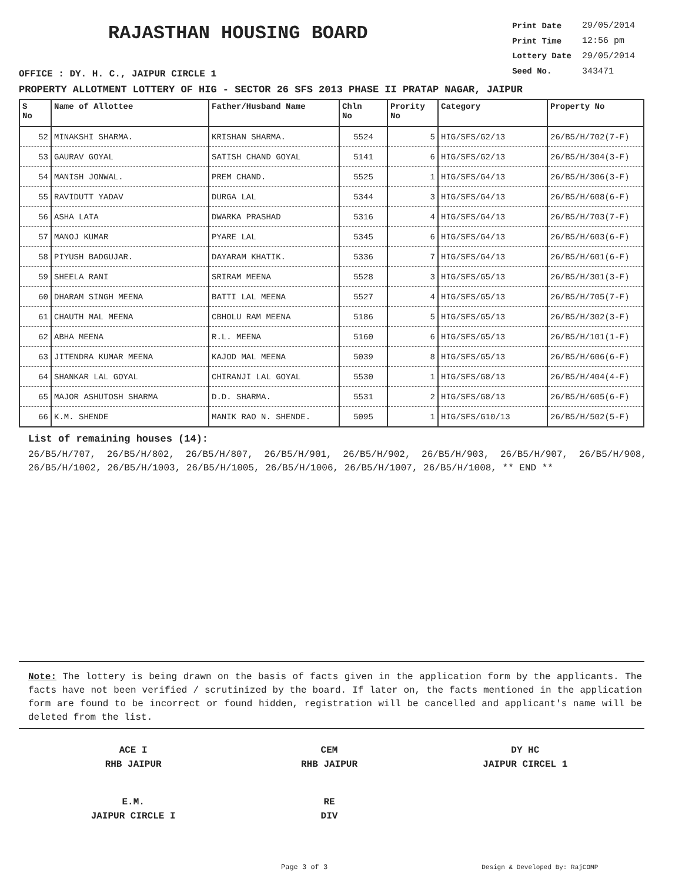RAJASTHAN HOUSING BOARD
OFFICE : DY. H. C., JAIPUR CIRCLE 1
| Print Date | 29/05/2014 |
| Print Time | 12:56 pm |
| Lottery Date | 29/05/2014 |
| Seed No. | 343471 |
PROPERTY ALLOTMENT LOTTERY OF HIG - SECTOR 26 SFS 2013 PHASE II PRATAP NAGAR, JAIPUR
| S No | Name of Allottee | Father/Husband Name | Chln No | Prority No | Category | Property No |
| --- | --- | --- | --- | --- | --- | --- |
| 52 | MINAKSHI SHARMA. | KRISHAN SHARMA. | 5524 | 5 | HIG/SFS/G2/13 | 26/B5/H/702(7-F) |
| 53 | GAURAV GOYAL | SATISH CHAND GOYAL | 5141 | 6 | HIG/SFS/G2/13 | 26/B5/H/304(3-F) |
| 54 | MANISH JONWAL. | PREM CHAND. | 5525 | 1 | HIG/SFS/G4/13 | 26/B5/H/306(3-F) |
| 55 | RAVIDUTT YADAV | DURGA LAL | 5344 | 3 | HIG/SFS/G4/13 | 26/B5/H/608(6-F) |
| 56 | ASHA LATA | DWARKA PRASHAD | 5316 | 4 | HIG/SFS/G4/13 | 26/B5/H/703(7-F) |
| 57 | MANOJ KUMAR | PYARE LAL | 5345 | 6 | HIG/SFS/G4/13 | 26/B5/H/603(6-F) |
| 58 | PIYUSH BADGUJAR. | DAYARAM KHATIK. | 5336 | 7 | HIG/SFS/G4/13 | 26/B5/H/601(6-F) |
| 59 | SHEELA RANI | SRIRAM MEENA | 5528 | 3 | HIG/SFS/G5/13 | 26/B5/H/301(3-F) |
| 60 | DHARAM SINGH MEENA | BATTI LAL MEENA | 5527 | 4 | HIG/SFS/G5/13 | 26/B5/H/705(7-F) |
| 61 | CHAUTH MAL MEENA | CBHOLU RAM MEENA | 5186 | 5 | HIG/SFS/G5/13 | 26/B5/H/302(3-F) |
| 62 | ABHA MEENA | R.L. MEENA | 5160 | 6 | HIG/SFS/G5/13 | 26/B5/H/101(1-F) |
| 63 | JITENDRA KUMAR MEENA | KAJOD MAL MEENA | 5039 | 8 | HIG/SFS/G5/13 | 26/B5/H/606(6-F) |
| 64 | SHANKAR LAL GOYAL | CHIRANJI LAL GOYAL | 5530 | 1 | HIG/SFS/G8/13 | 26/B5/H/404(4-F) |
| 65 | MAJOR ASHUTOSH SHARMA | D.D. SHARMA. | 5531 | 2 | HIG/SFS/G8/13 | 26/B5/H/605(6-F) |
| 66 | K.M. SHENDE | MANIK RAO N. SHENDE. | 5095 | 1 | HIG/SFS/G10/13 | 26/B5/H/502(5-F) |
List of remaining houses (14):
26/B5/H/707, 26/B5/H/802, 26/B5/H/807, 26/B5/H/901, 26/B5/H/902, 26/B5/H/903, 26/B5/H/907, 26/B5/H/908, 26/B5/H/1002, 26/B5/H/1003, 26/B5/H/1005, 26/B5/H/1006, 26/B5/H/1007, 26/B5/H/1008, ** END **
Note: The lottery is being drawn on the basis of facts given in the application form by the applicants. The facts have not been verified / scrutinized by the board. If later on, the facts mentioned in the application form are found to be incorrect or found hidden, registration will be cancelled and applicant's name will be deleted from the list.
ACE I
RHB JAIPUR
CEM
RHB JAIPUR
DY HC
JAIPUR CIRCEL 1
E.M.
JAIPUR CIRCLE I
RE
DIV
Page 3 of 3 Design & Developed By: RajCOMP